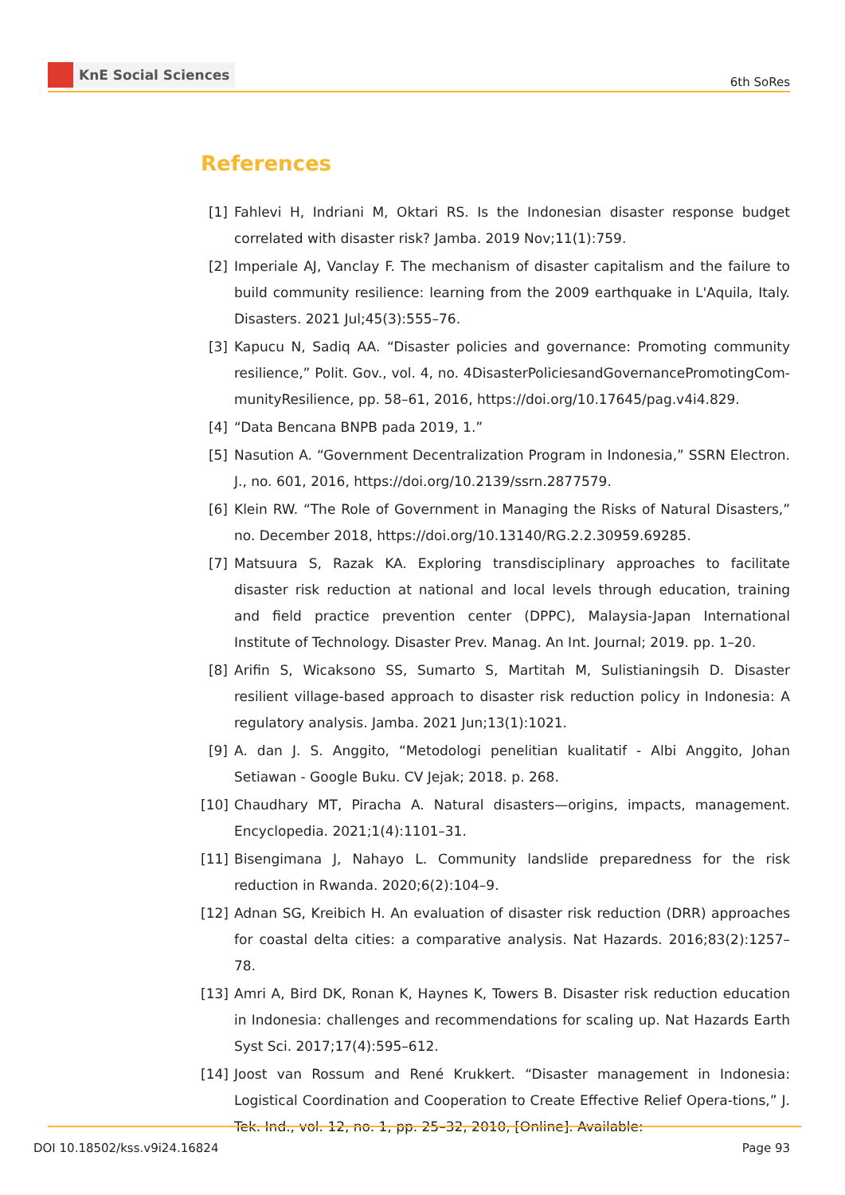KnE Social Sciences
6th SoRes
References
[1] Fahlevi H, Indriani M, Oktari RS. Is the Indonesian disaster response budget correlated with disaster risk? Jamba. 2019 Nov;11(1):759.
[2] Imperiale AJ, Vanclay F. The mechanism of disaster capitalism and the failure to build community resilience: learning from the 2009 earthquake in L'Aquila, Italy. Disasters. 2021 Jul;45(3):555–76.
[3] Kapucu N, Sadiq AA. “Disaster policies and governance: Promoting community resilience,” Polit. Gov., vol. 4, no. 4DisasterPoliciesandGovernancePromotingCom-munityResilience, pp. 58–61, 2016, https://doi.org/10.17645/pag.v4i4.829.
[4] “Data Bencana BNPB pada 2019, 1.”
[5] Nasution A. “Government Decentralization Program in Indonesia,” SSRN Electron. J., no. 601, 2016, https://doi.org/10.2139/ssrn.2877579.
[6] Klein RW. “The Role of Government in Managing the Risks of Natural Disasters,” no. December 2018, https://doi.org/10.13140/RG.2.2.30959.69285.
[7] Matsuura S, Razak KA. Exploring transdisciplinary approaches to facilitate disaster risk reduction at national and local levels through education, training and field practice prevention center (DPPC), Malaysia-Japan International Institute of Technology. Disaster Prev. Manag. An Int. Journal; 2019. pp. 1–20.
[8] Arifin S, Wicaksono SS, Sumarto S, Martitah M, Sulistianingsih D. Disaster resilient village-based approach to disaster risk reduction policy in Indonesia: A regulatory analysis. Jamba. 2021 Jun;13(1):1021.
[9] A. dan J. S. Anggito, “Metodologi penelitian kualitatif - Albi Anggito, Johan Setiawan - Google Buku. CV Jejak; 2018. p. 268.
[10]
Chaudhary MT, Piracha A. Natural disasters—origins, impacts, management. Encyclopedia. 2021;1(4):1101–31.
[11]
Bisengimana J, Nahayo L. Community landslide preparedness for the risk reduction in Rwanda. 2020;6(2):104–9.
[12]
Adnan SG, Kreibich H. An evaluation of disaster risk reduction (DRR) approaches for coastal delta cities: a comparative analysis. Nat Hazards. 2016;83(2):1257–78.
[13]
Amri A, Bird DK, Ronan K, Haynes K, Towers B. Disaster risk reduction education in Indonesia: challenges and recommendations for scaling up. Nat Hazards Earth Syst Sci. 2017;17(4):595–612.
[14]
Joost van Rossum and René Krukkert. “Disaster management in Indonesia: Logistical Coordination and Cooperation to Create Effective Relief Opera-tions,” J. Tek. Ind., vol. 12, no. 1, pp. 25–32, 2010, [Online]. Available:
DOI 10.18502/kss.v9i24.16824 Page 93